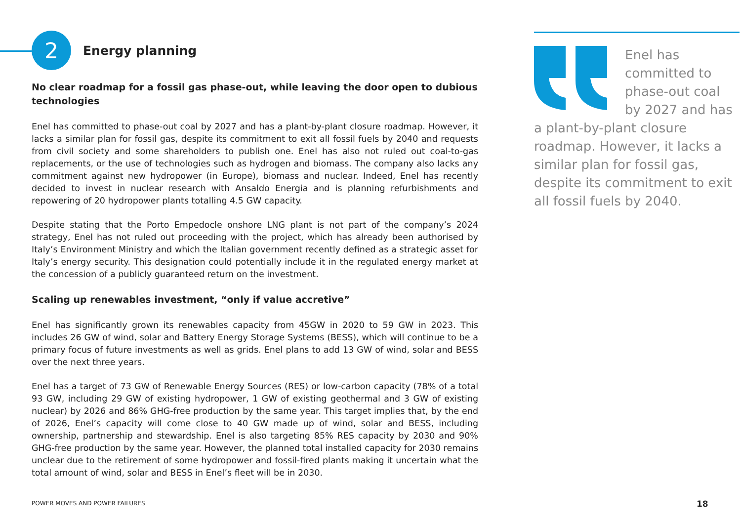2
Energy planning
No clear roadmap for a fossil gas phase-out, while leaving the door open to dubious technologies
Enel has committed to phase-out coal by 2027 and has a plant-by-plant closure roadmap. However, it lacks a similar plan for fossil gas, despite its commitment to exit all fossil fuels by 2040 and requests from civil society and some shareholders to publish one. Enel has also not ruled out coal-to-gas replacements, or the use of technologies such as hydrogen and biomass. The company also lacks any commitment against new hydropower (in Europe), biomass and nuclear. Indeed, Enel has recently decided to invest in nuclear research with Ansaldo Energia and is planning refurbishments and repowering of 20 hydropower plants totalling 4.5 GW capacity.
Despite stating that the Porto Empedocle onshore LNG plant is not part of the company’s 2024 strategy, Enel has not ruled out proceeding with the project, which has already been authorised by Italy’s Environment Ministry and which the Italian government recently defined as a strategic asset for Italy’s energy security. This designation could potentially include it in the regulated energy market at the concession of a publicly guaranteed return on the investment.
Scaling up renewables investment, “only if value accretive”
Enel has significantly grown its renewables capacity from 45GW in 2020 to 59 GW in 2023. This includes 26 GW of wind, solar and Battery Energy Storage Systems (BESS), which will continue to be a primary focus of future investments as well as grids. Enel plans to add 13 GW of wind, solar and BESS over the next three years.
Enel has a target of 73 GW of Renewable Energy Sources (RES) or low-carbon capacity (78% of a total 93 GW, including 29 GW of existing hydropower, 1 GW of existing geothermal and 3 GW of existing nuclear) by 2026 and 86% GHG-free production by the same year. This target implies that, by the end of 2026, Enel’s capacity will come close to 40 GW made up of wind, solar and BESS, including ownership, partnership and stewardship. Enel is also targeting 85% RES capacity by 2030 and 90% GHG-free production by the same year. However, the planned total installed capacity for 2030 remains unclear due to the retirement of some hydropower and fossil-fired plants making it uncertain what the total amount of wind, solar and BESS in Enel’s fleet will be in 2030.
Enel has committed to phase-out coal by 2027 and has a plant-by-plant closure roadmap. However, it lacks a similar plan for fossil gas, despite its commitment to exit all fossil fuels by 2040.
POWER MOVES AND POWER FAILURES 18